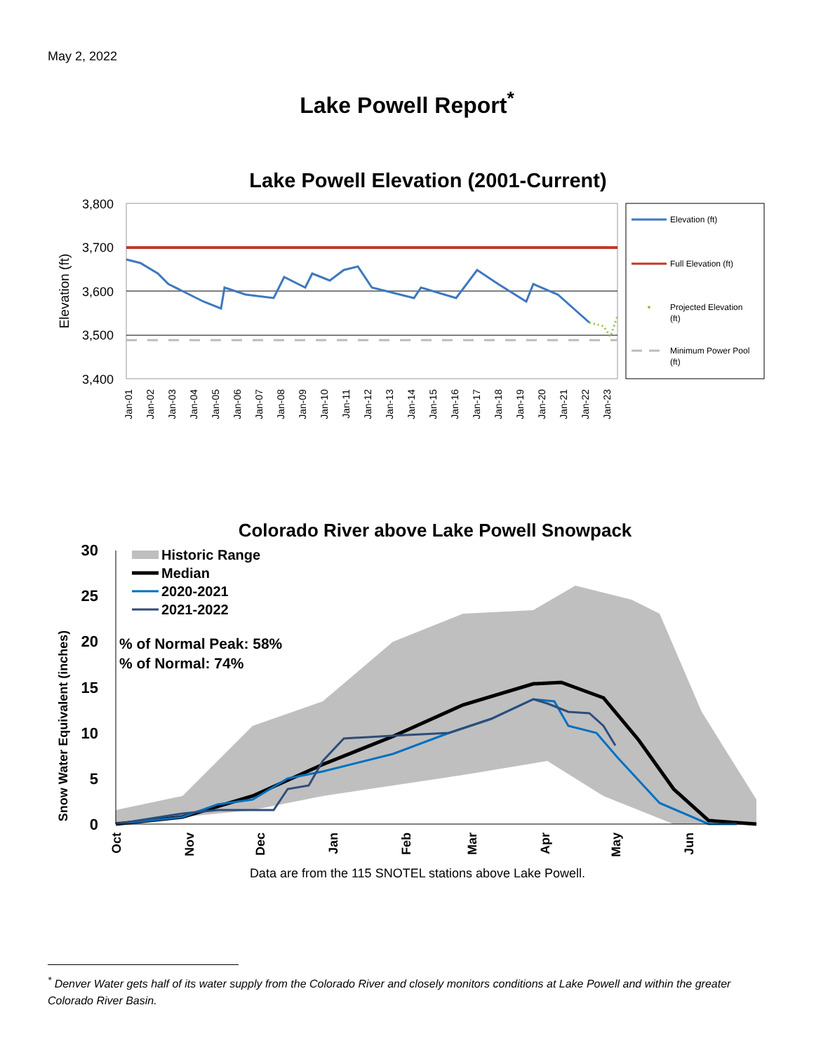May 2, 2022
Lake Powell Report<sup>*</sup>
Lake Powell Elevation (2001-Current)
3,800
3,700
3,600
3,500
3,400
Elevation (ft)
Jan-01
Jan-02
Jan-03
Jan-04
Jan-05
Jan-06
Jan-07
Jan-08
Jan-09
Jan-10
Jan-11
Jan-12
Jan-13
Jan-14
Jan-15
Jan-16
Jan-17
Jan-18
Jan-19
Jan-20
Jan-21
Jan-22
Jan-23
Elevation (ft)
Full Elevation (ft)
Projected Elevation
(ft)
Minimum Power Pool
(ft)
Colorado River above Lake Powell Snowpack
30
25
20
15
10
5
0
Snow Water Equivalent (inches)
Historic Range
Median
2020-2021
2021-2022
% of Normal Peak: 58%
% of Normal: 74%
Oct
Nov
Dec
Jan
Feb
Mar
Apr
May
Jun
Data are from the 115 SNOTEL stations above Lake Powell.
<sup>*</sup> Denver Water gets half of its water supply from the Colorado River and closely monitors conditions at Lake Powell and within the greater Colorado River Basin.